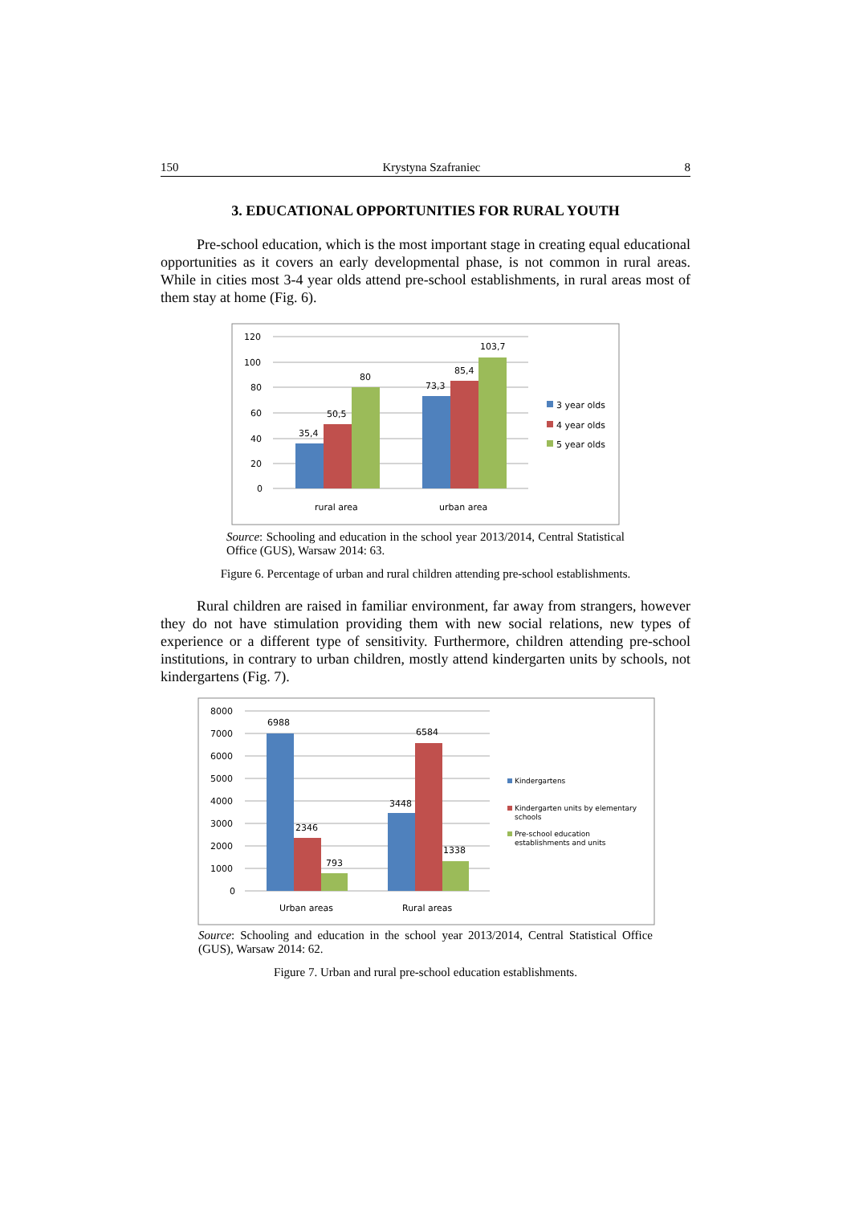150 Krystyna Szafraniec 8
3. EDUCATIONAL OPPORTUNITIES FOR RURAL YOUTH
Pre-school education, which is the most important stage in creating equal educational opportunities as it covers an early developmental phase, is not common in rural areas. While in cities most 3-4 year olds attend pre-school establishments, in rural areas most of them stay at home (Fig. 6).
120
100
80
60
40
20
0
35,4
50,5
80
73,3
85,4
103,7
rural area
urban area
3 year olds
4 year olds
5 year olds
Source: Schooling and education in the school year 2013/2014, Central Statistical Office (GUS), Warsaw 2014: 63.
Figure 6. Percentage of urban and rural children attending pre-school establishments.
Rural children are raised in familiar environment, far away from strangers, however they do not have stimulation providing them with new social relations, new types of experience or a different type of sensitivity. Furthermore, children attending pre-school institutions, in contrary to urban children, mostly attend kindergarten units by schools, not kindergartens (Fig. 7).
8000
7000
6000
5000
4000
3000
2000
1000
0
6988
2346
793
3448
6584
1338
Urban areas
Rural areas
Kindergartens
Kindergarten units by elementary
schools
Pre-school education
establishments and units
Source: Schooling and education in the school year 2013/2014, Central Statistical Office (GUS), Warsaw 2014: 62.
Figure 7. Urban and rural pre-school education establishments.